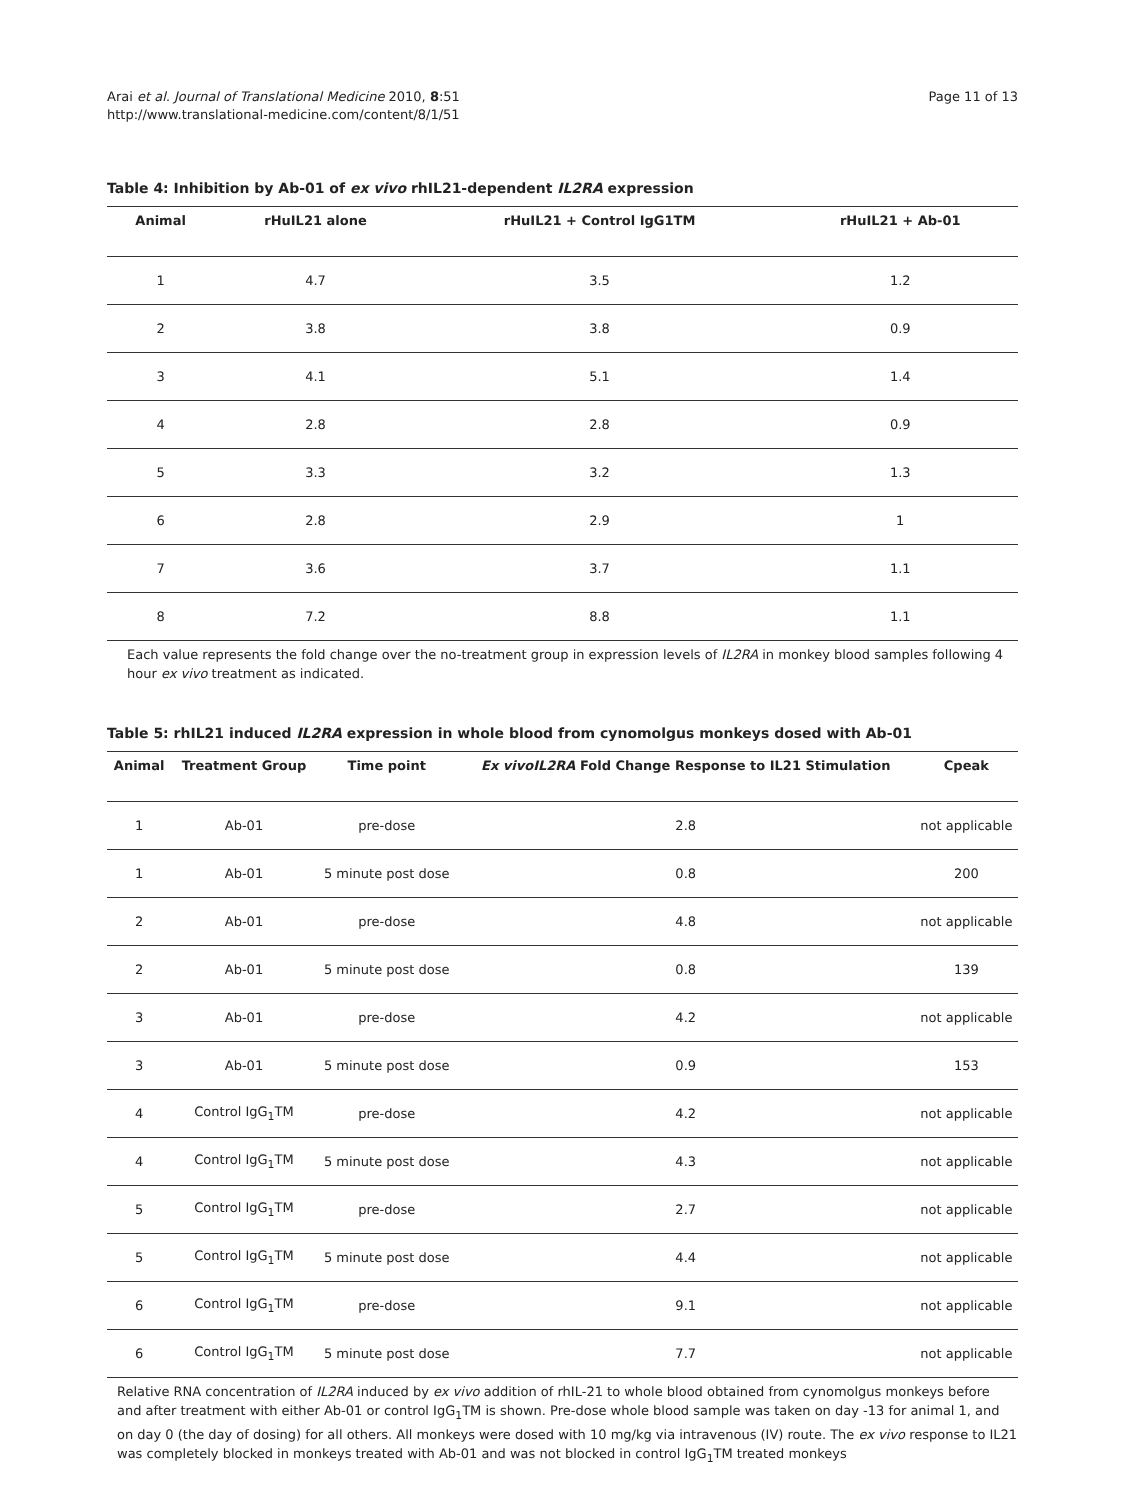Arai et al. Journal of Translational Medicine 2010, 8:51
http://www.translational-medicine.com/content/8/1/51
Page 11 of 13
Table 4: Inhibition by Ab-01 of ex vivo rhIL21-dependent IL2RA expression
| Animal | rHuIL21 alone | rHuIL21 + Control IgG1TM | rHuIL21 + Ab-01 |
| --- | --- | --- | --- |
| 1 | 4.7 | 3.5 | 1.2 |
| 2 | 3.8 | 3.8 | 0.9 |
| 3 | 4.1 | 5.1 | 1.4 |
| 4 | 2.8 | 2.8 | 0.9 |
| 5 | 3.3 | 3.2 | 1.3 |
| 6 | 2.8 | 2.9 | 1 |
| 7 | 3.6 | 3.7 | 1.1 |
| 8 | 7.2 | 8.8 | 1.1 |
Each value represents the fold change over the no-treatment group in expression levels of IL2RA in monkey blood samples following 4 hour ex vivo treatment as indicated.
Table 5: rhIL21 induced IL2RA expression in whole blood from cynomolgus monkeys dosed with Ab-01
| Animal | Treatment Group | Time point | Ex vivoIL2RA Fold Change Response to IL21 Stimulation | Cpeak |
| --- | --- | --- | --- | --- |
| 1 | Ab-01 | pre-dose | 2.8 | not applicable |
| 1 | Ab-01 | 5 minute post dose | 0.8 | 200 |
| 2 | Ab-01 | pre-dose | 4.8 | not applicable |
| 2 | Ab-01 | 5 minute post dose | 0.8 | 139 |
| 3 | Ab-01 | pre-dose | 4.2 | not applicable |
| 3 | Ab-01 | 5 minute post dose | 0.9 | 153 |
| 4 | Control IgG<sub>1</sub>TM | pre-dose | 4.2 | not applicable |
| 4 | Control IgG<sub>1</sub>TM | 5 minute post dose | 4.3 | not applicable |
| 5 | Control IgG<sub>1</sub>TM | pre-dose | 2.7 | not applicable |
| 5 | Control IgG<sub>1</sub>TM | 5 minute post dose | 4.4 | not applicable |
| 6 | Control IgG<sub>1</sub>TM | pre-dose | 9.1 | not applicable |
| 6 | Control IgG<sub>1</sub>TM | 5 minute post dose | 7.7 | not applicable |
Relative RNA concentration of IL2RA induced by ex vivo addition of rhIL-21 to whole blood obtained from cynomolgus monkeys before and after treatment with either Ab-01 or control IgG<sub>1</sub>TM is shown. Pre-dose whole blood sample was taken on day -13 for animal 1, and on day 0 (the day of dosing) for all others. All monkeys were dosed with 10 mg/kg via intravenous (IV) route. The ex vivo response to IL21 was completely blocked in monkeys treated with Ab-01 and was not blocked in control IgG<sub>1</sub>TM treated monkeys